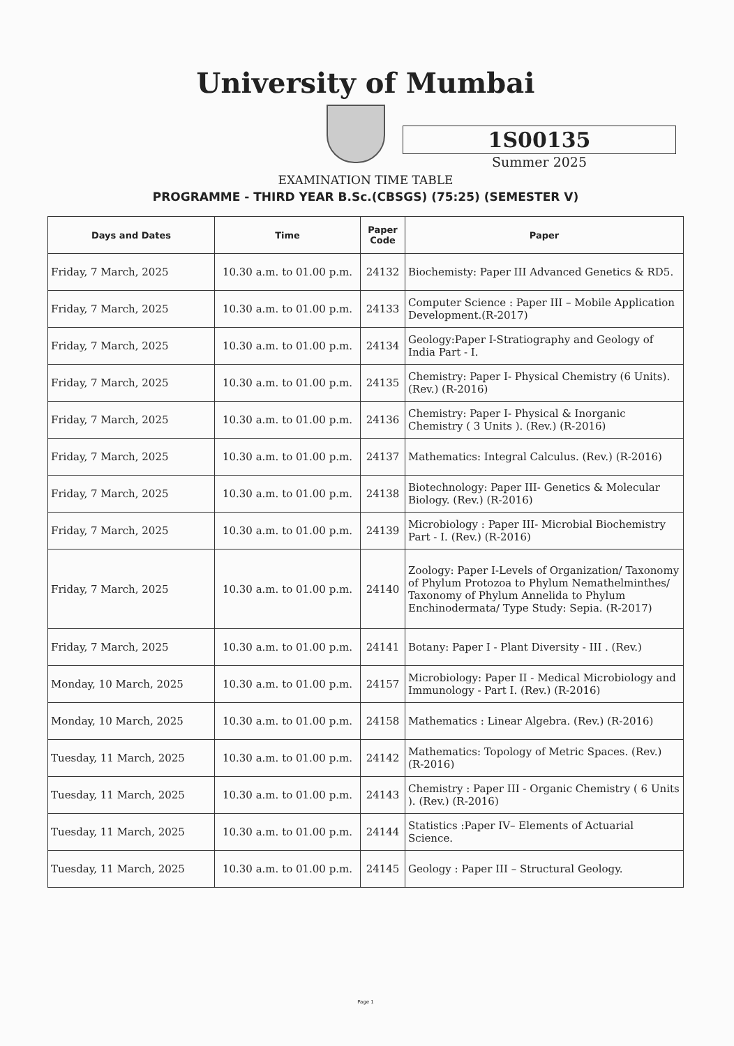University of Mumbai
1S00135
Summer 2025
EXAMINATION TIME TABLE
PROGRAMME - THIRD YEAR B.Sc.(CBSGS) (75:25) (SEMESTER V)
| Days and Dates | Time | Paper Code | Paper |
| --- | --- | --- | --- |
| Friday, 7 March, 2025 | 10.30 a.m. to 01.00 p.m. | 24132 | Biochemisty: Paper III Advanced Genetics & RD5. |
| Friday, 7 March, 2025 | 10.30 a.m. to 01.00 p.m. | 24133 | Computer Science : Paper III – Mobile Application Development.(R-2017) |
| Friday, 7 March, 2025 | 10.30 a.m. to 01.00 p.m. | 24134 | Geology:Paper I-Stratiography and Geology of India Part - I. |
| Friday, 7 March, 2025 | 10.30 a.m. to 01.00 p.m. | 24135 | Chemistry: Paper I- Physical Chemistry (6 Units). (Rev.) (R-2016) |
| Friday, 7 March, 2025 | 10.30 a.m. to 01.00 p.m. | 24136 | Chemistry: Paper I- Physical & Inorganic Chemistry ( 3 Units ). (Rev.) (R-2016) |
| Friday, 7 March, 2025 | 10.30 a.m. to 01.00 p.m. | 24137 | Mathematics: Integral Calculus. (Rev.) (R-2016) |
| Friday, 7 March, 2025 | 10.30 a.m. to 01.00 p.m. | 24138 | Biotechnology: Paper III- Genetics & Molecular Biology. (Rev.) (R-2016) |
| Friday, 7 March, 2025 | 10.30 a.m. to 01.00 p.m. | 24139 | Microbiology : Paper III- Microbial Biochemistry Part - I. (Rev.) (R-2016) |
| Friday, 7 March, 2025 | 10.30 a.m. to 01.00 p.m. | 24140 | Zoology: Paper I-Levels of Organization/ Taxonomy of Phylum Protozoa to Phylum Nemathelminthes/ Taxonomy of Phylum Annelida to Phylum Enchinodermata/ Type Study: Sepia. (R-2017) |
| Friday, 7 March, 2025 | 10.30 a.m. to 01.00 p.m. | 24141 | Botany: Paper I - Plant Diversity - III . (Rev.) |
| Monday, 10 March, 2025 | 10.30 a.m. to 01.00 p.m. | 24157 | Microbiology: Paper II - Medical Microbiology and Immunology - Part I. (Rev.) (R-2016) |
| Monday, 10 March, 2025 | 10.30 a.m. to 01.00 p.m. | 24158 | Mathematics : Linear Algebra. (Rev.) (R-2016) |
| Tuesday, 11 March, 2025 | 10.30 a.m. to 01.00 p.m. | 24142 | Mathematics: Topology of Metric Spaces. (Rev.) (R-2016) |
| Tuesday, 11 March, 2025 | 10.30 a.m. to 01.00 p.m. | 24143 | Chemistry : Paper III - Organic Chemistry ( 6 Units ). (Rev.) (R-2016) |
| Tuesday, 11 March, 2025 | 10.30 a.m. to 01.00 p.m. | 24144 | Statistics :Paper IV– Elements of Actuarial Science. |
| Tuesday, 11 March, 2025 | 10.30 a.m. to 01.00 p.m. | 24145 | Geology : Paper III – Structural Geology. |
Page 1